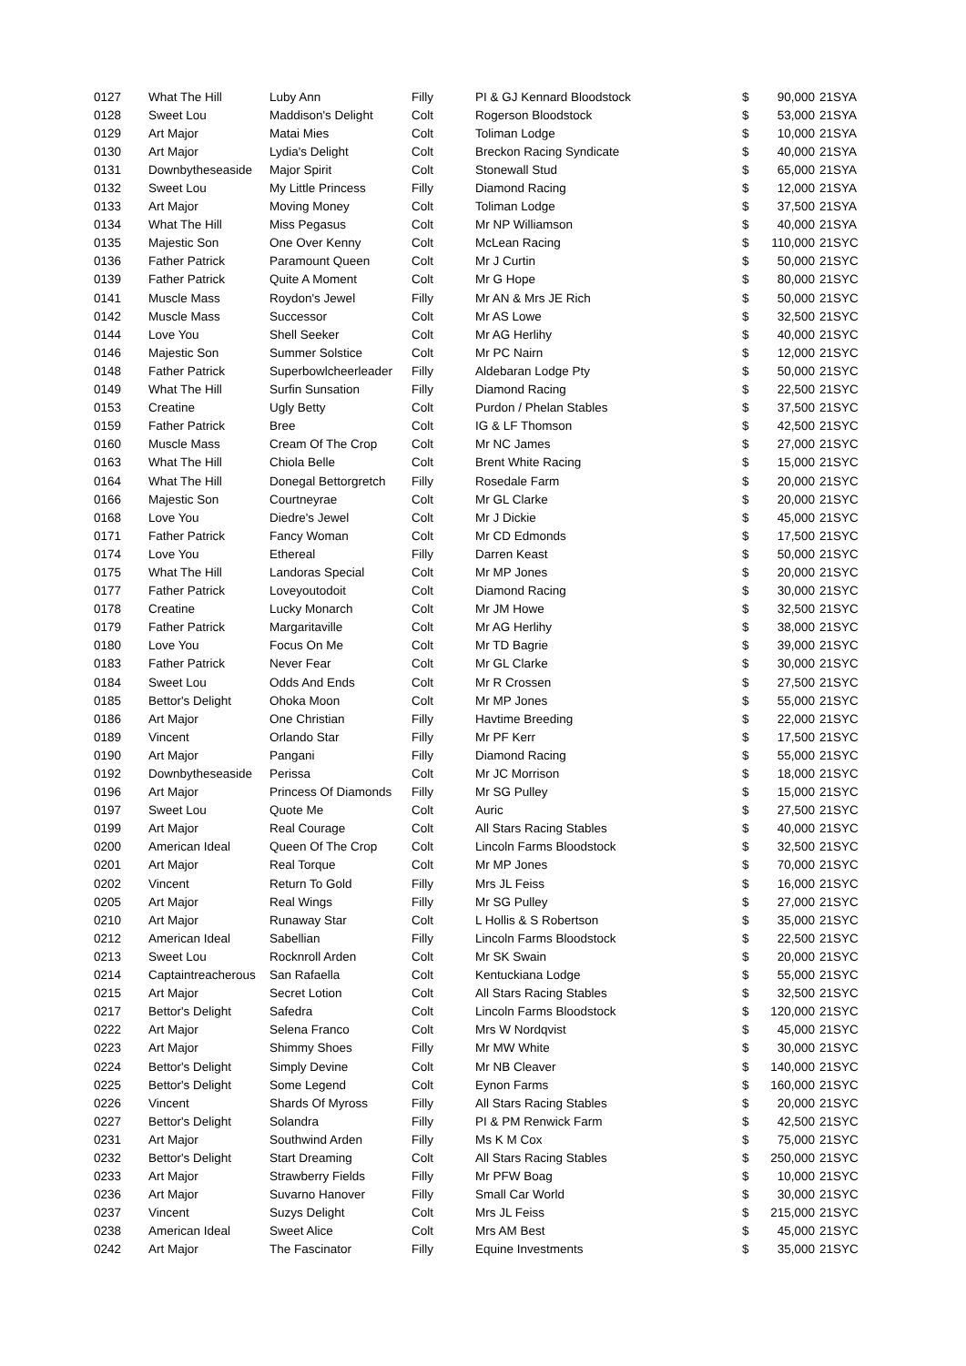| 0127 | What The Hill | Luby Ann | Filly | PI & GJ Kennard Bloodstock | $ | 90,000 | 21SYA |
| 0128 | Sweet Lou | Maddison's Delight | Colt | Rogerson Bloodstock | $ | 53,000 | 21SYA |
| 0129 | Art Major | Matai Mies | Colt | Toliman Lodge | $ | 10,000 | 21SYA |
| 0130 | Art Major | Lydia's Delight | Colt | Breckon Racing Syndicate | $ | 40,000 | 21SYA |
| 0131 | Downbytheseaside | Major Spirit | Colt | Stonewall Stud | $ | 65,000 | 21SYA |
| 0132 | Sweet Lou | My Little Princess | Filly | Diamond Racing | $ | 12,000 | 21SYA |
| 0133 | Art Major | Moving Money | Colt | Toliman Lodge | $ | 37,500 | 21SYA |
| 0134 | What The Hill | Miss Pegasus | Colt | Mr NP Williamson | $ | 40,000 | 21SYA |
| 0135 | Majestic Son | One Over Kenny | Colt | McLean Racing | $ | 110,000 | 21SYC |
| 0136 | Father Patrick | Paramount Queen | Colt | Mr J Curtin | $ | 50,000 | 21SYC |
| 0139 | Father Patrick | Quite A Moment | Colt | Mr G Hope | $ | 80,000 | 21SYC |
| 0141 | Muscle Mass | Roydon's Jewel | Filly | Mr AN & Mrs JE Rich | $ | 50,000 | 21SYC |
| 0142 | Muscle Mass | Successor | Colt | Mr AS Lowe | $ | 32,500 | 21SYC |
| 0144 | Love You | Shell Seeker | Colt | Mr AG Herlihy | $ | 40,000 | 21SYC |
| 0146 | Majestic Son | Summer Solstice | Colt | Mr PC Nairn | $ | 12,000 | 21SYC |
| 0148 | Father Patrick | Superbowlcheerleader | Filly | Aldebaran Lodge Pty | $ | 50,000 | 21SYC |
| 0149 | What The Hill | Surfin Sunsation | Filly | Diamond Racing | $ | 22,500 | 21SYC |
| 0153 | Creatine | Ugly Betty | Colt | Purdon / Phelan Stables | $ | 37,500 | 21SYC |
| 0159 | Father Patrick | Bree | Colt | IG & LF Thomson | $ | 42,500 | 21SYC |
| 0160 | Muscle Mass | Cream Of The Crop | Colt | Mr NC James | $ | 27,000 | 21SYC |
| 0163 | What The Hill | Chiola Belle | Colt | Brent White Racing | $ | 15,000 | 21SYC |
| 0164 | What The Hill | Donegal Bettorgretch | Filly | Rosedale Farm | $ | 20,000 | 21SYC |
| 0166 | Majestic Son | Courtneyrae | Colt | Mr GL Clarke | $ | 20,000 | 21SYC |
| 0168 | Love You | Diedre's Jewel | Colt | Mr J Dickie | $ | 45,000 | 21SYC |
| 0171 | Father Patrick | Fancy Woman | Colt | Mr CD Edmonds | $ | 17,500 | 21SYC |
| 0174 | Love You | Ethereal | Filly | Darren Keast | $ | 50,000 | 21SYC |
| 0175 | What The Hill | Landoras Special | Colt | Mr MP Jones | $ | 20,000 | 21SYC |
| 0177 | Father Patrick | Loveyoutodoit | Colt | Diamond Racing | $ | 30,000 | 21SYC |
| 0178 | Creatine | Lucky Monarch | Colt | Mr JM Howe | $ | 32,500 | 21SYC |
| 0179 | Father Patrick | Margaritaville | Colt | Mr AG Herlihy | $ | 38,000 | 21SYC |
| 0180 | Love You | Focus On Me | Colt | Mr TD Bagrie | $ | 39,000 | 21SYC |
| 0183 | Father Patrick | Never Fear | Colt | Mr GL Clarke | $ | 30,000 | 21SYC |
| 0184 | Sweet Lou | Odds And Ends | Colt | Mr R Crossen | $ | 27,500 | 21SYC |
| 0185 | Bettor's Delight | Ohoka Moon | Colt | Mr MP Jones | $ | 55,000 | 21SYC |
| 0186 | Art Major | One Christian | Filly | Havtime Breeding | $ | 22,000 | 21SYC |
| 0189 | Vincent | Orlando Star | Filly | Mr PF Kerr | $ | 17,500 | 21SYC |
| 0190 | Art Major | Pangani | Filly | Diamond Racing | $ | 55,000 | 21SYC |
| 0192 | Downbytheseaside | Perissa | Colt | Mr JC Morrison | $ | 18,000 | 21SYC |
| 0196 | Art Major | Princess Of Diamonds | Filly | Mr SG Pulley | $ | 15,000 | 21SYC |
| 0197 | Sweet Lou | Quote Me | Colt | Auric | $ | 27,500 | 21SYC |
| 0199 | Art Major | Real Courage | Colt | All Stars Racing Stables | $ | 40,000 | 21SYC |
| 0200 | American Ideal | Queen Of The Crop | Colt | Lincoln Farms Bloodstock | $ | 32,500 | 21SYC |
| 0201 | Art Major | Real Torque | Colt | Mr MP Jones | $ | 70,000 | 21SYC |
| 0202 | Vincent | Return To Gold | Filly | Mrs JL Feiss | $ | 16,000 | 21SYC |
| 0205 | Art Major | Real Wings | Filly | Mr SG Pulley | $ | 27,000 | 21SYC |
| 0210 | Art Major | Runaway Star | Colt | L Hollis & S Robertson | $ | 35,000 | 21SYC |
| 0212 | American Ideal | Sabellian | Filly | Lincoln Farms Bloodstock | $ | 22,500 | 21SYC |
| 0213 | Sweet Lou | Rocknroll Arden | Colt | Mr SK Swain | $ | 20,000 | 21SYC |
| 0214 | Captaintreacherous | San Rafaella | Colt | Kentuckiana Lodge | $ | 55,000 | 21SYC |
| 0215 | Art Major | Secret Lotion | Colt | All Stars Racing Stables | $ | 32,500 | 21SYC |
| 0217 | Bettor's Delight | Safedra | Colt | Lincoln Farms Bloodstock | $ | 120,000 | 21SYC |
| 0222 | Art Major | Selena Franco | Colt | Mrs W Nordqvist | $ | 45,000 | 21SYC |
| 0223 | Art Major | Shimmy Shoes | Filly | Mr MW White | $ | 30,000 | 21SYC |
| 0224 | Bettor's Delight | Simply Devine | Colt | Mr NB Cleaver | $ | 140,000 | 21SYC |
| 0225 | Bettor's Delight | Some Legend | Colt | Eynon Farms | $ | 160,000 | 21SYC |
| 0226 | Vincent | Shards Of Myross | Filly | All Stars Racing Stables | $ | 20,000 | 21SYC |
| 0227 | Bettor's Delight | Solandra | Filly | PI & PM Renwick Farm | $ | 42,500 | 21SYC |
| 0231 | Art Major | Southwind Arden | Filly | Ms K M Cox | $ | 75,000 | 21SYC |
| 0232 | Bettor's Delight | Start Dreaming | Colt | All Stars Racing Stables | $ | 250,000 | 21SYC |
| 0233 | Art Major | Strawberry Fields | Filly | Mr PFW Boag | $ | 10,000 | 21SYC |
| 0236 | Art Major | Suvarno Hanover | Filly | Small Car World | $ | 30,000 | 21SYC |
| 0237 | Vincent | Suzys Delight | Colt | Mrs JL Feiss | $ | 215,000 | 21SYC |
| 0238 | American Ideal | Sweet Alice | Colt | Mrs AM Best | $ | 45,000 | 21SYC |
| 0242 | Art Major | The Fascinator | Filly | Equine Investments | $ | 35,000 | 21SYC |